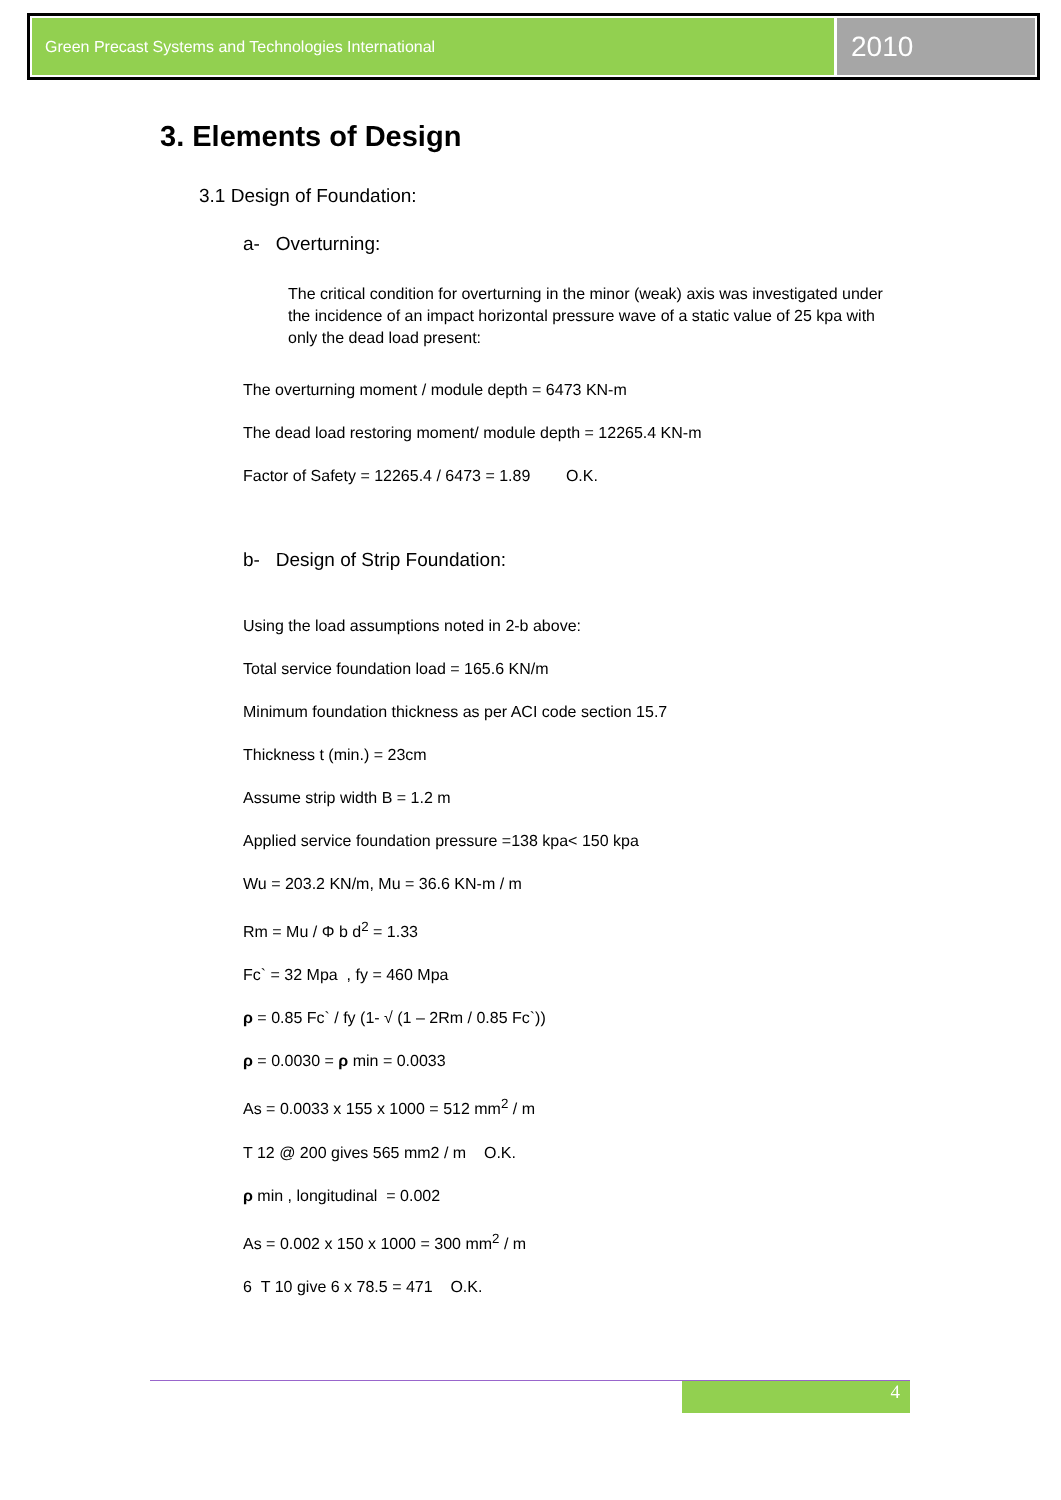Green Precast Systems and Technologies International
2010
3. Elements of Design
3.1 Design of Foundation:
a- Overturning:
The critical condition for overturning in the minor (weak) axis was investigated under the incidence of an impact horizontal pressure wave of a static value of 25 kpa with only the dead load present:
The overturning moment / module depth = 6473 KN-m
The dead load restoring moment/ module depth = 12265.4 KN-m
Factor of Safety = 12265.4 / 6473 = 1.89 O.K.
b- Design of Strip Foundation:
Using the load assumptions noted in 2-b above:
Total service foundation load = 165.6 KN/m
Minimum foundation thickness as per ACI code section 15.7
Thickness t (min.) = 23cm
Assume strip width B = 1.2 m
Applied service foundation pressure =138 kpa< 150 kpa
Wu = 203.2 KN/m, Mu = 36.6 KN-m / m
Rm = Mu / Φ b d<sup>2</sup> = 1.33
Fc` = 32 Mpa , fy = 460 Mpa
ρ = 0.85 Fc` / fy (1- √ (1 – 2Rm / 0.85 Fc`))
ρ = 0.0030 = ρ min = 0.0033
As = 0.0033 x 155 x 1000 = 512 mm<sup>2</sup> / m
T 12 @ 200 gives 565 mm2 / m O.K.
ρ min , longitudinal = 0.002
As = 0.002 x 150 x 1000 = 300 mm<sup>2</sup> / m
6 T 10 give 6 x 78.5 = 471 O.K.
4